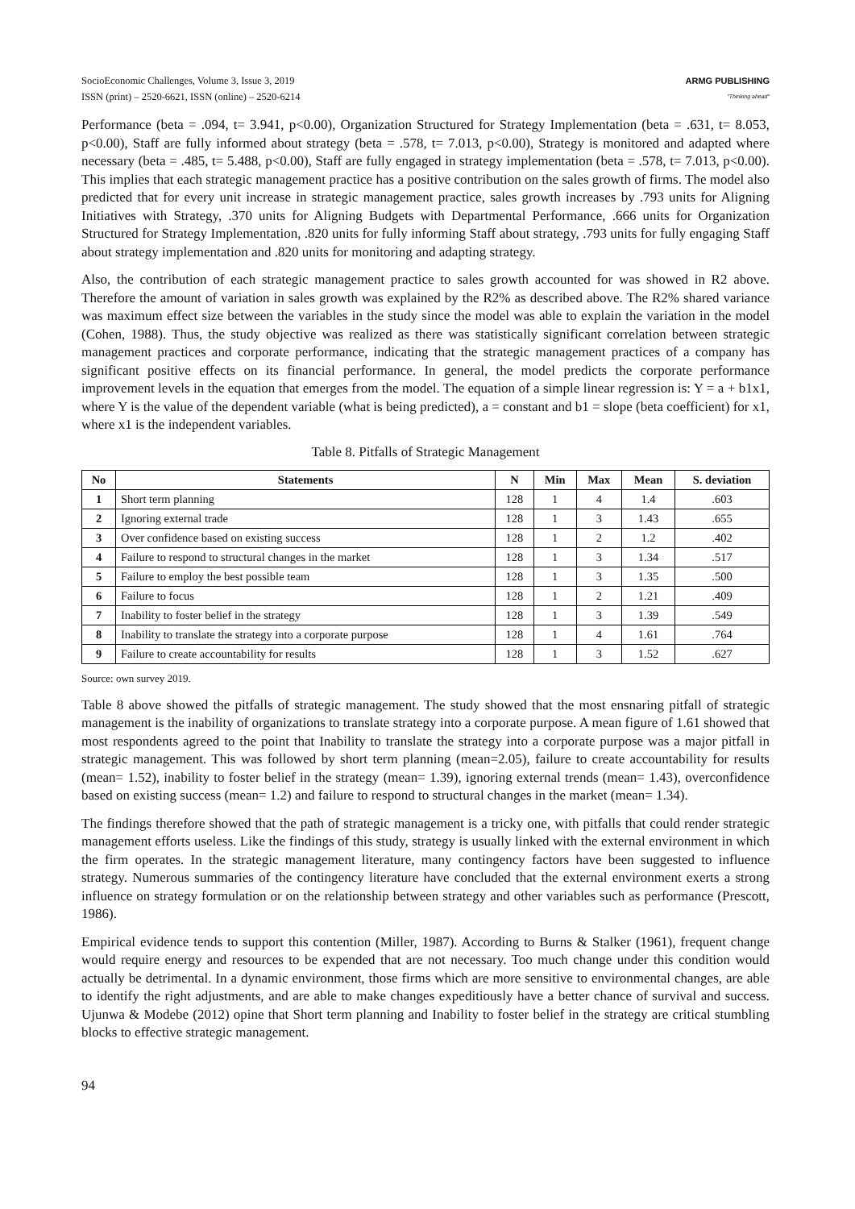SocioEconomic Challenges, Volume 3, Issue 3, 2019
ISSN (print) – 2520-6621, ISSN (online) – 2520-6214
ARMG PUBLISHING
"Thinking ahead"
Performance (beta = .094, t= 3.941, p<0.00), Organization Structured for Strategy Implementation (beta = .631, t= 8.053, p<0.00), Staff are fully informed about strategy (beta = .578, t= 7.013, p<0.00), Strategy is monitored and adapted where necessary (beta = .485, t= 5.488, p<0.00), Staff are fully engaged in strategy implementation (beta = .578, t= 7.013, p<0.00). This implies that each strategic management practice has a positive contribution on the sales growth of firms. The model also predicted that for every unit increase in strategic management practice, sales growth increases by .793 units for Aligning Initiatives with Strategy, .370 units for Aligning Budgets with Departmental Performance, .666 units for Organization Structured for Strategy Implementation, .820 units for fully informing Staff about strategy, .793 units for fully engaging Staff about strategy implementation and .820 units for monitoring and adapting strategy.
Also, the contribution of each strategic management practice to sales growth accounted for was showed in R2 above. Therefore the amount of variation in sales growth was explained by the R2% as described above. The R2% shared variance was maximum effect size between the variables in the study since the model was able to explain the variation in the model (Cohen, 1988). Thus, the study objective was realized as there was statistically significant correlation between strategic management practices and corporate performance, indicating that the strategic management practices of a company has significant positive effects on its financial performance. In general, the model predicts the corporate performance improvement levels in the equation that emerges from the model. The equation of a simple linear regression is: Y = a + b1x1, where Y is the value of the dependent variable (what is being predicted), a = constant and b1 = slope (beta coefficient) for x1, where x1 is the independent variables.
Table 8. Pitfalls of Strategic Management
| No | Statements | N | Min | Max | Mean | S. deviation |
| --- | --- | --- | --- | --- | --- | --- |
| 1 | Short term planning | 128 | 1 | 4 | 1.4 | .603 |
| 2 | Ignoring external trade | 128 | 1 | 3 | 1.43 | .655 |
| 3 | Over confidence based on existing success | 128 | 1 | 2 | 1.2 | .402 |
| 4 | Failure to respond to structural changes in the market | 128 | 1 | 3 | 1.34 | .517 |
| 5 | Failure to employ the best possible team | 128 | 1 | 3 | 1.35 | .500 |
| 6 | Failure to focus | 128 | 1 | 2 | 1.21 | .409 |
| 7 | Inability to foster belief in the strategy | 128 | 1 | 3 | 1.39 | .549 |
| 8 | Inability to translate the strategy into a corporate purpose | 128 | 1 | 4 | 1.61 | .764 |
| 9 | Failure to create accountability for results | 128 | 1 | 3 | 1.52 | .627 |
Source: own survey 2019.
Table 8 above showed the pitfalls of strategic management. The study showed that the most ensnaring pitfall of strategic management is the inability of organizations to translate strategy into a corporate purpose. A mean figure of 1.61 showed that most respondents agreed to the point that Inability to translate the strategy into a corporate purpose was a major pitfall in strategic management. This was followed by short term planning (mean=2.05), failure to create accountability for results (mean= 1.52), inability to foster belief in the strategy (mean= 1.39), ignoring external trends (mean= 1.43), overconfidence based on existing success (mean= 1.2) and failure to respond to structural changes in the market (mean= 1.34).
The findings therefore showed that the path of strategic management is a tricky one, with pitfalls that could render strategic management efforts useless. Like the findings of this study, strategy is usually linked with the external environment in which the firm operates. In the strategic management literature, many contingency factors have been suggested to influence strategy. Numerous summaries of the contingency literature have concluded that the external environment exerts a strong influence on strategy formulation or on the relationship between strategy and other variables such as performance (Prescott, 1986).
Empirical evidence tends to support this contention (Miller, 1987). According to Burns & Stalker (1961), frequent change would require energy and resources to be expended that are not necessary. Too much change under this condition would actually be detrimental. In a dynamic environment, those firms which are more sensitive to environmental changes, are able to identify the right adjustments, and are able to make changes expeditiously have a better chance of survival and success. Ujunwa & Modebe (2012) opine that Short term planning and Inability to foster belief in the strategy are critical stumbling blocks to effective strategic management.
94